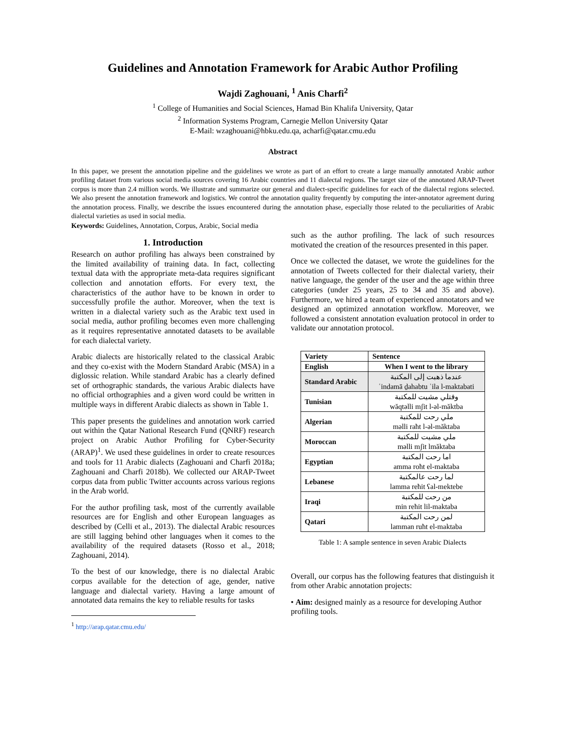Guidelines and Annotation Framework for Arabic Author Profiling
Wajdi Zaghouani, <sup>1</sup> Anis Charfi<sup>2</sup>
<sup>1</sup> College of Humanities and Social Sciences, Hamad Bin Khalifa University, Qatar
<sup>2</sup> Information Systems Program, Carnegie Mellon University Qatar
E-Mail: wzaghouani@hbku.edu.qa, acharfi@qatar.cmu.edu
Abstract
In this paper, we present the annotation pipeline and the guidelines we wrote as part of an effort to create a large manually annotated Arabic author profiling dataset from various social media sources covering 16 Arabic countries and 11 dialectal regions. The target size of the annotated ARAP-Tweet corpus is more than 2.4 million words. We illustrate and summarize our general and dialect-specific guidelines for each of the dialectal regions selected. We also present the annotation framework and logistics. We control the annotation quality frequently by computing the inter-annotator agreement during the annotation process. Finally, we describe the issues encountered during the annotation phase, especially those related to the peculiarities of Arabic dialectal varieties as used in social media.
Keywords: Guidelines, Annotation, Corpus, Arabic, Social media
1. Introduction
Research on author profiling has always been constrained by the limited availability of training data. In fact, collecting textual data with the appropriate meta-data requires significant collection and annotation efforts. For every text, the characteristics of the author have to be known in order to successfully profile the author. Moreover, when the text is written in a dialectal variety such as the Arabic text used in social media, author profiling becomes even more challenging as it requires representative annotated datasets to be available for each dialectal variety.
Arabic dialects are historically related to the classical Arabic and they co-exist with the Modern Standard Arabic (MSA) in a diglossic relation. While standard Arabic has a clearly defined set of orthographic standards, the various Arabic dialects have no official orthographies and a given word could be written in multiple ways in different Arabic dialects as shown in Table 1.
This paper presents the guidelines and annotation work carried out within the Qatar National Research Fund (QNRF) research project on Arabic Author Profiling for Cyber-Security (ARAP)<sup>1</sup>. We used these guidelines in order to create resources and tools for 11 Arabic dialects (Zaghouani and Charfi 2018a; Zaghouani and Charfi 2018b). We collected our ARAP-Tweet corpus data from public Twitter accounts across various regions in the Arab world.
For the author profiling task, most of the currently available resources are for English and other European languages as described by (Celli et al., 2013). The dialectal Arabic resources are still lagging behind other languages when it comes to the availability of the required datasets (Rosso et al., 2018; Zaghouani, 2014).
To the best of our knowledge, there is no dialectal Arabic corpus available for the detection of age, gender, native language and dialectal variety. Having a large amount of annotated data remains the key to reliable results for tasks
<sup>1</sup> http://arap.qatar.cmu.edu/
such as the author profiling. The lack of such resources motivated the creation of the resources presented in this paper.
Once we collected the dataset, we wrote the guidelines for the annotation of Tweets collected for their dialectal variety, their native language, the gender of the user and the age within three categories (under 25 years, 25 to 34 and 35 and above). Furthermore, we hired a team of experienced annotators and we designed an optimized annotation workflow. Moreover, we followed a consistent annotation evaluation protocol in order to validate our annotation protocol.
| Variety | Sentence |
| --- | --- |
| English | When I went to the library |
| Standard Arabic | عندما ذهبت إلى المكتبة ʿindamā ḏahabtu ʾila l-maktabati |
| Tunisian | وقتلي مشيت للمكتبة wăqtəlli mʃit l-əl-măktba |
| Algerian | ملي رحت للمكتبة məlli raħt l-əl-măktaba |
| Moroccan | ملي مشيت للمكتبة məlli mʃit lmăktaba |
| Egyptian | اما رحت المكتبة amma roħt el-maktaba |
| Lebanese | لما رحت عالمكتبة lamma reħit ʕal-mektebe |
| Iraqi | من رحت للمكتبة min reħit lil-maktaba |
| Qatari | لمن رحت المكتبة lamman ruħt el-maktaba |
Table 1: A sample sentence in seven Arabic Dialects
Overall, our corpus has the following features that distinguish it from other Arabic annotation projects:
• Aim: designed mainly as a resource for developing Author profiling tools.